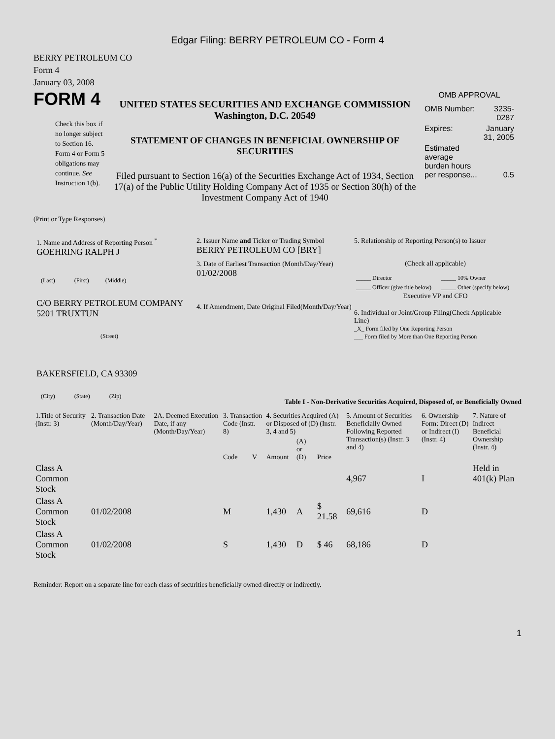Edgar Filing: BERRY PETROLEUM CO - Form 4
BERRY PETROLEUM CO
Form 4
January 03, 2008
FORM 4
Check this box if no longer subject to Section 16. Form 4 or Form 5 obligations may continue. See Instruction 1(b).
UNITED STATES SECURITIES AND EXCHANGE COMMISSION
Washington, D.C. 20549
STATEMENT OF CHANGES IN BENEFICIAL OWNERSHIP OF SECURITIES
Filed pursuant to Section 16(a) of the Securities Exchange Act of 1934, Section 17(a) of the Public Utility Holding Company Act of 1935 or Section 30(h) of the Investment Company Act of 1940
OMB APPROVAL
| OMB Number: | 3235-0287 |
| Expires: | January 31, 2005 |
| Estimated average burden hours per response... | 0.5 |
(Print or Type Responses)
1. Name and Address of Reporting Person <sup>*</sup>
GOEHRING RALPH J
(Last) (First) (Middle)
C/O BERRY PETROLEUM COMPANY 5201 TRUXTUN
(Street)
BAKERSFIELD, CA 93309
(City) (State) (Zip)
2. Issuer Name and Ticker or Trading Symbol
BERRY PETROLEUM CO [BRY]
3. Date of Earliest Transaction (Month/Day/Year)
01/02/2008
4. If Amendment, Date Original Filed(Month/Day/Year)
5. Relationship of Reporting Person(s) to Issuer
(Check all applicable)
| _____ Director | _____ 10% Owner |
| _____ Officer (give title below) | _____ Other (specify below) |
Executive VP and CFO
6. Individual or Joint/Group Filing(Check Applicable Line)
_X_ Form filed by One Reporting Person
___ Form filed by More than One Reporting Person
Table I - Non-Derivative Securities Acquired, Disposed of, or Beneficially Owned
| 1.Title of Security (Instr. 3) | 2. Transaction Date (Month/Day/Year) | 2A. Deemed Execution Date, if any (Month/Day/Year) | 3. Transaction Code (Instr. 8) | | 4. Securities Acquired (A) or Disposed of (D) (Instr. 3, 4 and 5) | | | 5. Amount of Securities Beneficially Owned Following Reported Transaction(s) (Instr. 3 and 4) | 6. Ownership Form: Direct (D) or Indirect (I) (Instr. 4) | 7. Nature of Indirect Beneficial Ownership (Instr. 4) |
| --- | --- | --- | --- | --- | --- | --- | --- | --- | --- | --- |
| | | | Code | V | Amount | (A) or (D) | Price | | | |
| Class A Common Stock | | | | | | | | 4,967 | I | Held in 401(k) Plan |
| Class A Common Stock | 01/02/2008 | | M | | 1,430 | A | $ 21.58 | 69,616 | D | |
| Class A Common Stock | 01/02/2008 | | S | | 1,430 | D | $ 46 | 68,186 | D | |
Reminder: Report on a separate line for each class of securities beneficially owned directly or indirectly.
1